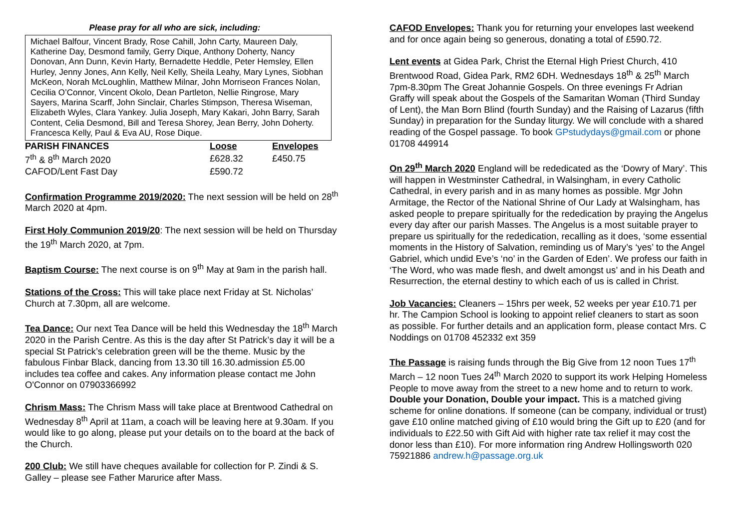Please pray for all who are sick, including:
Michael Balfour, Vincent Brady, Rose Cahill, John Carty, Maureen Daly, Katherine Day, Desmond family, Gerry Dique, Anthony Doherty, Nancy Donovan, Ann Dunn, Kevin Harty, Bernadette Heddle, Peter Hemsley, Ellen Hurley, Jenny Jones, Ann Kelly, Neil Kelly, Sheila Leahy, Mary Lynes, Siobhan McKeon, Norah McLoughlin, Matthew Milnar, John Morriseon Frances Nolan, Cecilia O’Connor, Vincent Okolo, Dean Partleton, Nellie Ringrose, Mary Sayers, Marina Scarff, John Sinclair, Charles Stimpson, Theresa Wiseman, Elizabeth Wyles, Clara Yankey. Julia Joseph, Mary Kakari, John Barry, Sarah Content, Celia Desmond, Bill and Teresa Shorey, Jean Berry, John Doherty. Francesca Kelly, Paul & Eva AU, Rose Dique.
| PARISH FINANCES | Loose | Envelopes |
| --- | --- | --- |
| 7<sup>th</sup> & 8<sup>th</sup> March 2020 | £628.32 | £450.75 |
| CAFOD/Lent Fast Day | £590.72 | |
Confirmation Programme 2019/2020: The next session will be held on 28<sup>th</sup> March 2020 at 4pm.
First Holy Communion 2019/20: The next session will be held on Thursday the 19<sup>th</sup> March 2020, at 7pm.
Baptism Course: The next course is on 9<sup>th</sup> May at 9am in the parish hall.
Stations of the Cross: This will take place next Friday at St. Nicholas’ Church at 7.30pm, all are welcome.
Tea Dance: Our next Tea Dance will be held this Wednesday the 18<sup>th</sup> March 2020 in the Parish Centre. As this is the day after St Patrick’s day it will be a special St Patrick’s celebration green will be the theme. Music by the fabulous Finbar Black, dancing from 13.30 till 16.30.admission £5.00 includes tea coffee and cakes. Any information please contact me John O'Connor on 07903366992
Chrism Mass: The Chrism Mass will take place at Brentwood Cathedral on Wednesday 8<sup>th</sup> April at 11am, a coach will be leaving here at 9.30am. If you would like to go along, please put your details on to the board at the back of the Church.
200 Club: We still have cheques available for collection for P. Zindi & S. Galley – please see Father Marurice after Mass.
CAFOD Envelopes: Thank you for returning your envelopes last weekend and for once again being so generous, donating a total of £590.72.
Lent events at Gidea Park, Christ the Eternal High Priest Church, 410 Brentwood Road, Gidea Park, RM2 6DH. Wednesdays 18<sup>th</sup> & 25<sup>th</sup> March 7pm-8.30pm The Great Johannie Gospels. On three evenings Fr Adrian Graffy will speak about the Gospels of the Samaritan Woman (Third Sunday of Lent), the Man Born Blind (fourth Sunday) and the Raising of Lazarus (fifth Sunday) in preparation for the Sunday liturgy. We will conclude with a shared reading of the Gospel passage. To book GPstudydays@gmail.com or phone 01708 449914
On 29<sup>th</sup> March 2020 England will be rededicated as the ‘Dowry of Mary’. This will happen in Westminster Cathedral, in Walsingham, in every Catholic Cathedral, in every parish and in as many homes as possible. Mgr John Armitage, the Rector of the National Shrine of Our Lady at Walsingham, has asked people to prepare spiritually for the rededication by praying the Angelus every day after our parish Masses. The Angelus is a most suitable prayer to prepare us spiritually for the rededication, recalling as it does, ‘some essential moments in the History of Salvation, reminding us of Mary’s ‘yes’ to the Angel Gabriel, which undid Eve’s ‘no’ in the Garden of Eden’. We profess our faith in ‘The Word, who was made flesh, and dwelt amongst us’ and in his Death and Resurrection, the eternal destiny to which each of us is called in Christ.
Job Vacancies: Cleaners – 15hrs per week, 52 weeks per year £10.71 per hr. The Campion School is looking to appoint relief cleaners to start as soon as possible. For further details and an application form, please contact Mrs. C Noddings on 01708 452332 ext 359
The Passage is raising funds through the Big Give from 12 noon Tues 17<sup>th</sup> March – 12 noon Tues 24<sup>th</sup> March 2020 to support its work Helping Homeless People to move away from the street to a new home and to return to work. Double your Donation, Double your impact. This is a matched giving scheme for online donations. If someone (can be company, individual or trust) gave £10 online matched giving of £10 would bring the Gift up to £20 (and for individuals to £22.50 with Gift Aid with higher rate tax relief it may cost the donor less than £10). For more information ring Andrew Hollingsworth 020 75921886 andrew.h@passage.org.uk